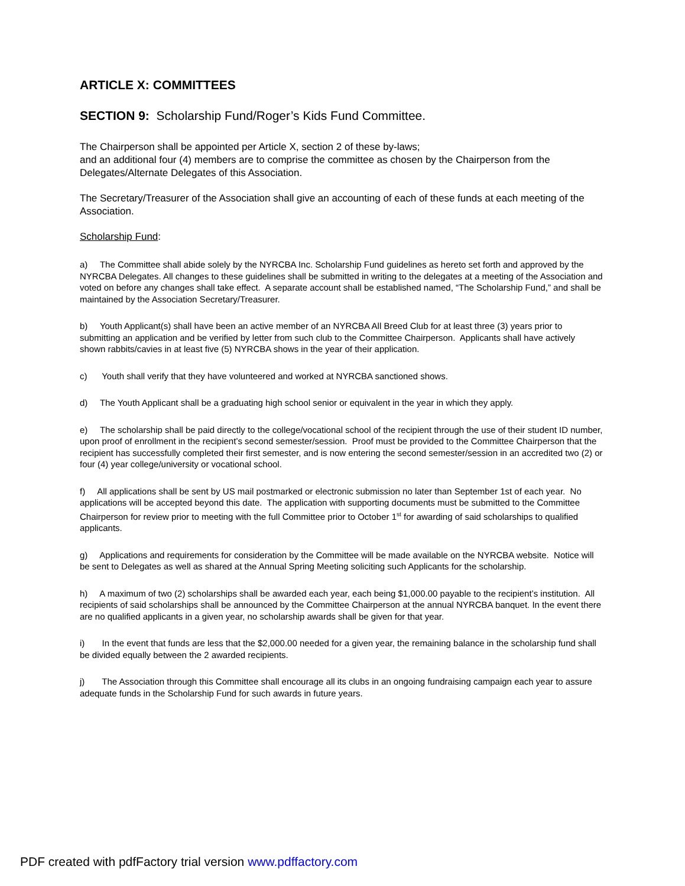ARTICLE X: COMMITTEES
SECTION 9: Scholarship Fund/Roger’s Kids Fund Committee.
The Chairperson shall be appointed per Article X, section 2 of these by-laws;
and an additional four (4) members are to comprise the committee as chosen by the Chairperson from the Delegates/Alternate Delegates of this Association.
The Secretary/Treasurer of the Association shall give an accounting of each of these funds at each meeting of the Association.
Scholarship Fund:
a) The Committee shall abide solely by the NYRCBA Inc. Scholarship Fund guidelines as hereto set forth and approved by the NYRCBA Delegates. All changes to these guidelines shall be submitted in writing to the delegates at a meeting of the Association and voted on before any changes shall take effect. A separate account shall be established named, “The Scholarship Fund,” and shall be maintained by the Association Secretary/Treasurer.
b) Youth Applicant(s) shall have been an active member of an NYRCBA All Breed Club for at least three (3) years prior to submitting an application and be verified by letter from such club to the Committee Chairperson. Applicants shall have actively shown rabbits/cavies in at least five (5) NYRCBA shows in the year of their application.
c) Youth shall verify that they have volunteered and worked at NYRCBA sanctioned shows.
d) The Youth Applicant shall be a graduating high school senior or equivalent in the year in which they apply.
e) The scholarship shall be paid directly to the college/vocational school of the recipient through the use of their student ID number, upon proof of enrollment in the recipient’s second semester/session. Proof must be provided to the Committee Chairperson that the recipient has successfully completed their first semester, and is now entering the second semester/session in an accredited two (2) or four (4) year college/university or vocational school.
f) All applications shall be sent by US mail postmarked or electronic submission no later than September 1st of each year. No applications will be accepted beyond this date. The application with supporting documents must be submitted to the Committee Chairperson for review prior to meeting with the full Committee prior to October 1<sup>st</sup> for awarding of said scholarships to qualified applicants.
g) Applications and requirements for consideration by the Committee will be made available on the NYRCBA website. Notice will be sent to Delegates as well as shared at the Annual Spring Meeting soliciting such Applicants for the scholarship.
h) A maximum of two (2) scholarships shall be awarded each year, each being $1,000.00 payable to the recipient’s institution. All recipients of said scholarships shall be announced by the Committee Chairperson at the annual NYRCBA banquet. In the event there are no qualified applicants in a given year, no scholarship awards shall be given for that year.
i) In the event that funds are less that the $2,000.00 needed for a given year, the remaining balance in the scholarship fund shall be divided equally between the 2 awarded recipients.
j) The Association through this Committee shall encourage all its clubs in an ongoing fundraising campaign each year to assure adequate funds in the Scholarship Fund for such awards in future years.
PDF created with pdfFactory trial version www.pdffactory.com